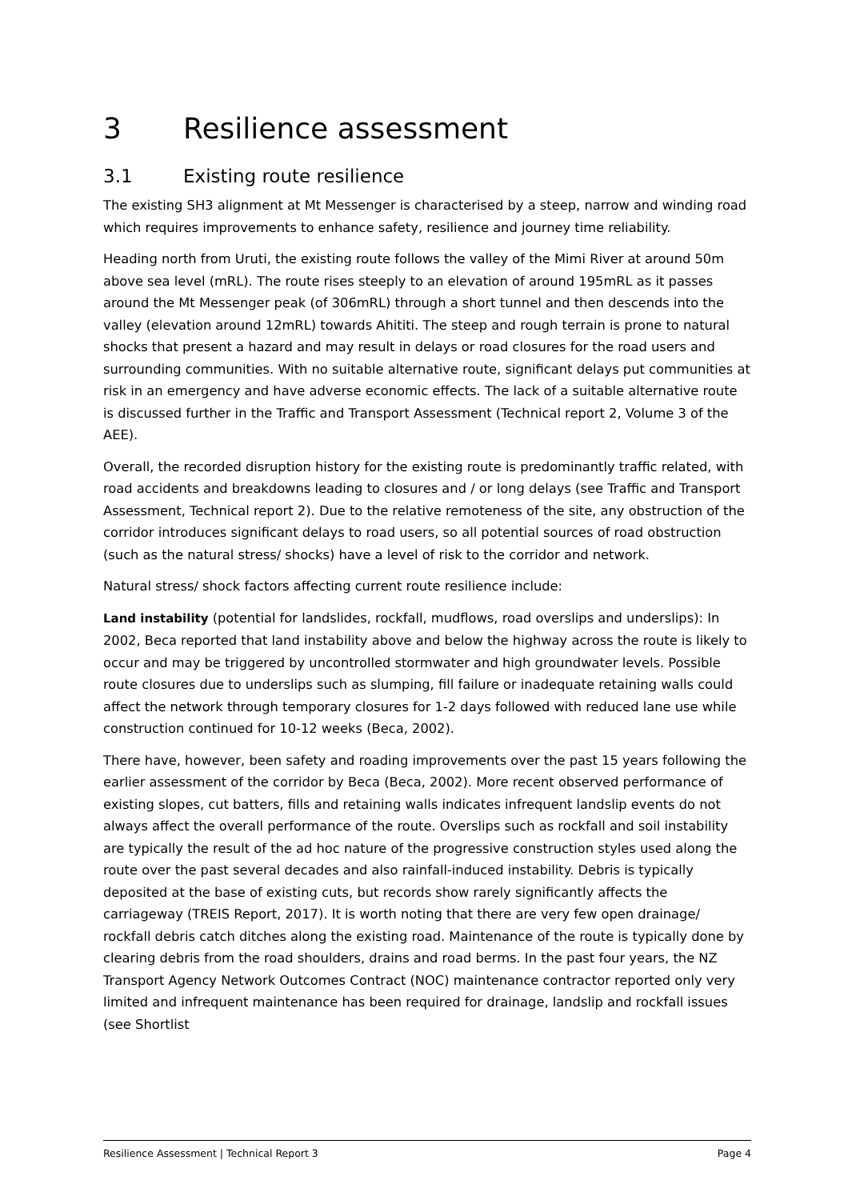3 Resilience assessment
3.1 Existing route resilience
The existing SH3 alignment at Mt Messenger is characterised by a steep, narrow and winding road which requires improvements to enhance safety, resilience and journey time reliability.
Heading north from Uruti, the existing route follows the valley of the Mimi River at around 50m above sea level (mRL). The route rises steeply to an elevation of around 195mRL as it passes around the Mt Messenger peak (of 306mRL) through a short tunnel and then descends into the valley (elevation around 12mRL) towards Ahititi. The steep and rough terrain is prone to natural shocks that present a hazard and may result in delays or road closures for the road users and surrounding communities. With no suitable alternative route, significant delays put communities at risk in an emergency and have adverse economic effects. The lack of a suitable alternative route is discussed further in the Traffic and Transport Assessment (Technical report 2, Volume 3 of the AEE).
Overall, the recorded disruption history for the existing route is predominantly traffic related, with road accidents and breakdowns leading to closures and / or long delays (see Traffic and Transport Assessment, Technical report 2). Due to the relative remoteness of the site, any obstruction of the corridor introduces significant delays to road users, so all potential sources of road obstruction (such as the natural stress/ shocks) have a level of risk to the corridor and network.
Natural stress/ shock factors affecting current route resilience include:
Land instability (potential for landslides, rockfall, mudflows, road overslips and underslips): In 2002, Beca reported that land instability above and below the highway across the route is likely to occur and may be triggered by uncontrolled stormwater and high groundwater levels. Possible route closures due to underslips such as slumping, fill failure or inadequate retaining walls could affect the network through temporary closures for 1-2 days followed with reduced lane use while construction continued for 10-12 weeks (Beca, 2002).
There have, however, been safety and roading improvements over the past 15 years following the earlier assessment of the corridor by Beca (Beca, 2002). More recent observed performance of existing slopes, cut batters, fills and retaining walls indicates infrequent landslip events do not always affect the overall performance of the route. Overslips such as rockfall and soil instability are typically the result of the ad hoc nature of the progressive construction styles used along the route over the past several decades and also rainfall-induced instability. Debris is typically deposited at the base of existing cuts, but records show rarely significantly affects the carriageway (TREIS Report, 2017). It is worth noting that there are very few open drainage/ rockfall debris catch ditches along the existing road. Maintenance of the route is typically done by clearing debris from the road shoulders, drains and road berms. In the past four years, the NZ Transport Agency Network Outcomes Contract (NOC) maintenance contractor reported only very limited and infrequent maintenance has been required for drainage, landslip and rockfall issues (see Shortlist
Resilience Assessment | Technical Report 3 Page 4